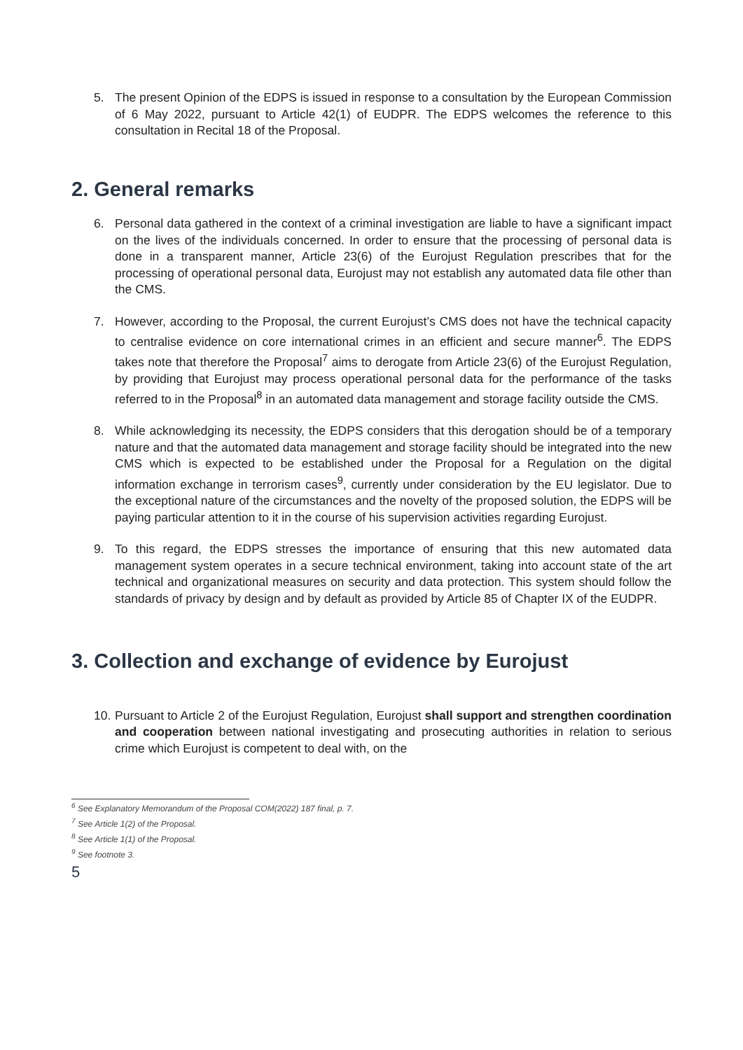5. The present Opinion of the EDPS is issued in response to a consultation by the European Commission of 6 May 2022, pursuant to Article 42(1) of EUDPR. The EDPS welcomes the reference to this consultation in Recital 18 of the Proposal.
2. General remarks
6. Personal data gathered in the context of a criminal investigation are liable to have a significant impact on the lives of the individuals concerned. In order to ensure that the processing of personal data is done in a transparent manner, Article 23(6) of the Eurojust Regulation prescribes that for the processing of operational personal data, Eurojust may not establish any automated data file other than the CMS.
7. However, according to the Proposal, the current Eurojust’s CMS does not have the technical capacity to centralise evidence on core international crimes in an efficient and secure manner<sup>6</sup>. The EDPS takes note that therefore the Proposal<sup>7</sup> aims to derogate from Article 23(6) of the Eurojust Regulation, by providing that Eurojust may process operational personal data for the performance of the tasks referred to in the Proposal<sup>8</sup> in an automated data management and storage facility outside the CMS.
8. While acknowledging its necessity, the EDPS considers that this derogation should be of a temporary nature and that the automated data management and storage facility should be integrated into the new CMS which is expected to be established under the Proposal for a Regulation on the digital information exchange in terrorism cases<sup>9</sup>, currently under consideration by the EU legislator. Due to the exceptional nature of the circumstances and the novelty of the proposed solution, the EDPS will be paying particular attention to it in the course of his supervision activities regarding Eurojust.
9. To this regard, the EDPS stresses the importance of ensuring that this new automated data management system operates in a secure technical environment, taking into account state of the art technical and organizational measures on security and data protection. This system should follow the standards of privacy by design and by default as provided by Article 85 of Chapter IX of the EUDPR.
3. Collection and exchange of evidence by Eurojust
10. Pursuant to Article 2 of the Eurojust Regulation, Eurojust shall support and strengthen coordination and cooperation between national investigating and prosecuting authorities in relation to serious crime which Eurojust is competent to deal with, on the
<sup>6</sup> See Explanatory Memorandum of the Proposal COM(2022) 187 final, p. 7.
<sup>7</sup> See Article 1(2) of the Proposal.
<sup>8</sup> See Article 1(1) of the Proposal.
<sup>9</sup> See footnote 3.
5